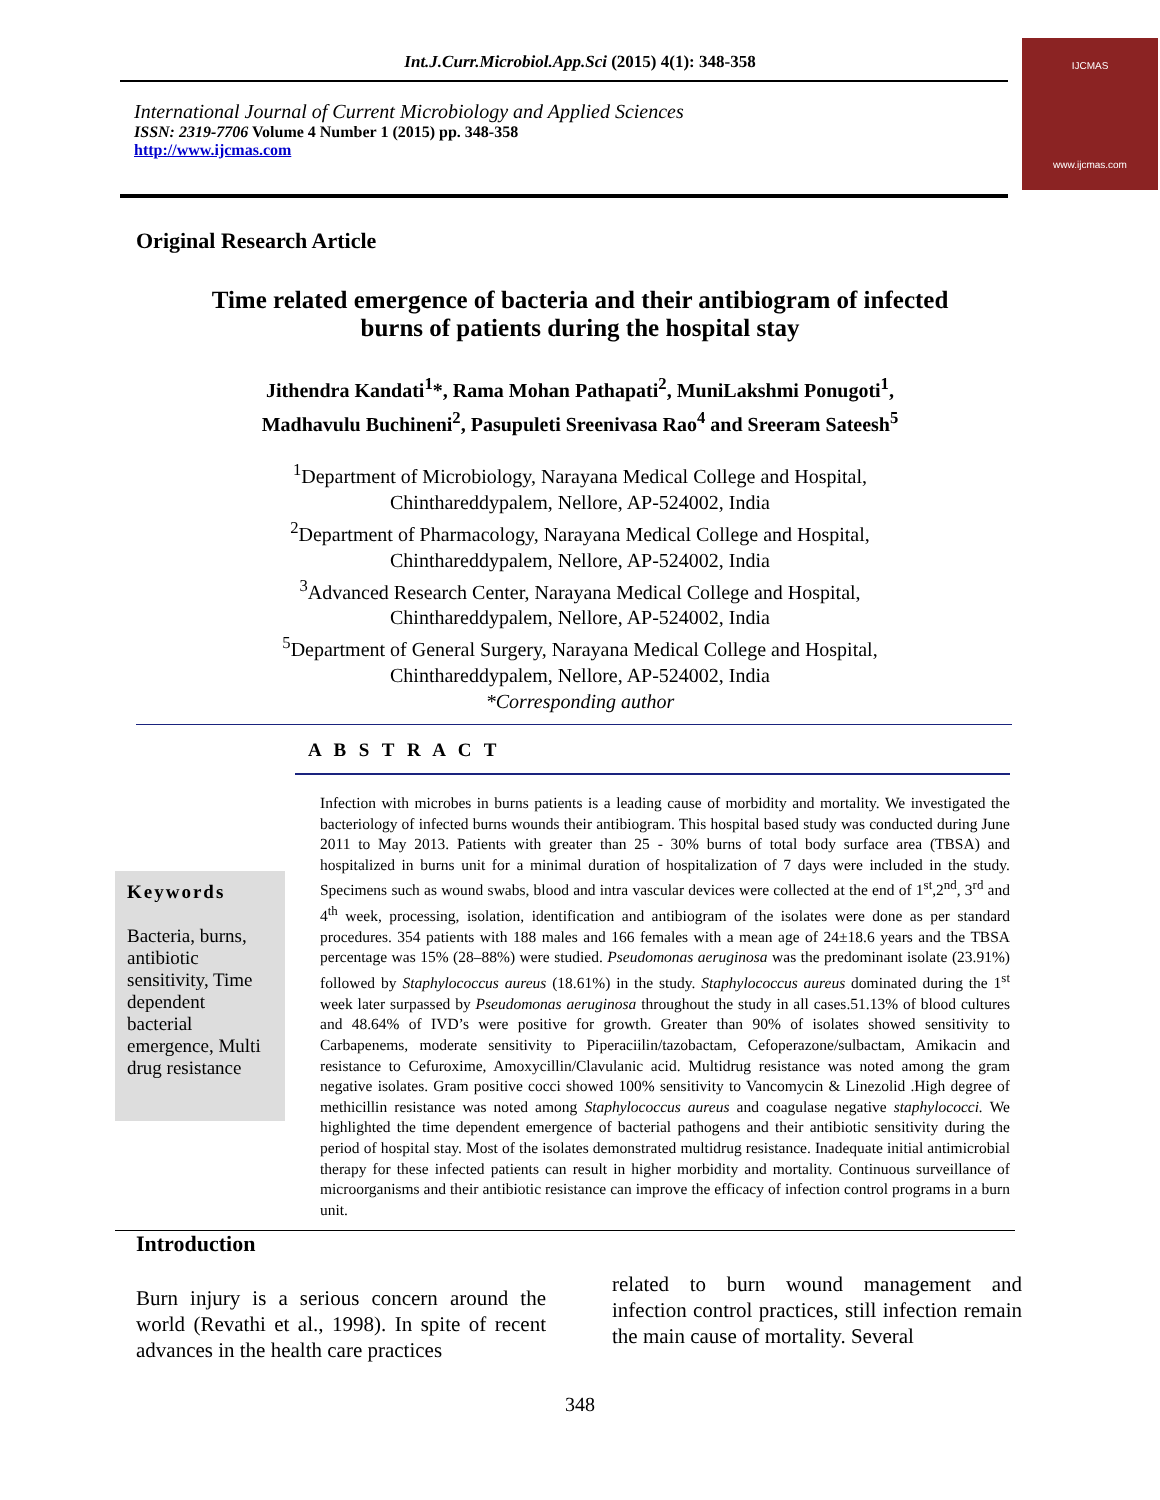Int.J.Curr.Microbiol.App.Sci (2015) 4(1): 348-358
International Journal of Current Microbiology and Applied Sciences
ISSN: 2319-7706 Volume 4 Number 1 (2015) pp. 348-358
http://www.ijcmas.com
IJCMAS
www.ijcmas.com
Original Research Article
Time related emergence of bacteria and their antibiogram of infected burns of patients during the hospital stay
Jithendra Kandati<sup>1</sup>*, Rama Mohan Pathapati<sup>2</sup>, MuniLakshmi Ponugoti<sup>1</sup>,
Madhavulu Buchineni<sup>2</sup>, Pasupuleti Sreenivasa Rao<sup>4</sup> and Sreeram Sateesh<sup>5</sup>
<sup>1</sup> Department of Microbiology, Narayana Medical College and Hospital,
Chinthareddypalem, Nellore, AP-524002, India
<sup>2</sup> Department of Pharmacology, Narayana Medical College and Hospital,
Chinthareddypalem, Nellore, AP-524002, India
<sup>3</sup> Advanced Research Center, Narayana Medical College and Hospital,
Chinthareddypalem, Nellore, AP-524002, India
<sup>5</sup> Department of General Surgery, Narayana Medical College and Hospital,
Chinthareddypalem, Nellore, AP-524002, India
*Corresponding author
A B S T R A C T
Keywords
Bacteria, burns, antibiotic sensitivity, Time dependent bacterial emergence, Multi drug resistance
Infection with microbes in burns patients is a leading cause of morbidity and mortality. We investigated the bacteriology of infected burns wounds their antibiogram. This hospital based study was conducted during June 2011 to May 2013. Patients with greater than 25 - 30% burns of total body surface area (TBSA) and hospitalized in burns unit for a minimal duration of hospitalization of 7 days were included in the study. Specimens such as wound swabs, blood and intra vascular devices were collected at the end of 1<sup>st</sup>,2<sup>nd</sup>, 3<sup>rd</sup> and 4<sup>th</sup> week, processing, isolation, identification and antibiogram of the isolates were done as per standard procedures. 354 patients with 188 males and 166 females with a mean age of 24±18.6 years and the TBSA percentage was 15% (28–88%) were studied. Pseudomonas aeruginosa was the predominant isolate (23.91%) followed by Staphylococcus aureus (18.61%) in the study. Staphylococcus aureus dominated during the 1<sup>st</sup> week later surpassed by Pseudomonas aeruginosa throughout the study in all cases.51.13% of blood cultures and 48.64% of IVD’s were positive for growth. Greater than 90% of isolates showed sensitivity to Carbapenems, moderate sensitivity to Piperaciilin/tazobactam, Cefoperazone/sulbactam, Amikacin and resistance to Cefuroxime, Amoxycillin/Clavulanic acid. Multidrug resistance was noted among the gram negative isolates. Gram positive cocci showed 100% sensitivity to Vancomycin & Linezolid .High degree of methicillin resistance was noted among Staphylococcus aureus and coagulase negative staphylococci. We highlighted the time dependent emergence of bacterial pathogens and their antibiotic sensitivity during the period of hospital stay. Most of the isolates demonstrated multidrug resistance. Inadequate initial antimicrobial therapy for these infected patients can result in higher morbidity and mortality. Continuous surveillance of microorganisms and their antibiotic resistance can improve the efficacy of infection control programs in a burn unit.
Introduction
Burn injury is a serious concern around the world (Revathi et al., 1998). In spite of recent advances in the health care practices
related to burn wound management and infection control practices, still infection remain the main cause of mortality. Several
348